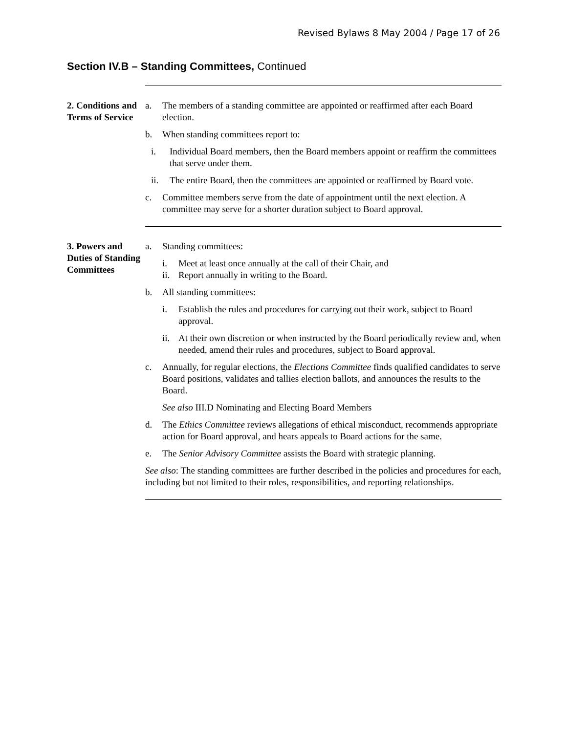Revised Bylaws 8 May 2004 / Page 17 of 26
Section IV.B – Standing Committees, Continued
2. Conditions and Terms of Service
a. The members of a standing committee are appointed or reaffirmed after each Board election.
b. When standing committees report to:
i. Individual Board members, then the Board members appoint or reaffirm the committees that serve under them.
ii. The entire Board, then the committees are appointed or reaffirmed by Board vote.
c. Committee members serve from the date of appointment until the next election. A committee may serve for a shorter duration subject to Board approval.
3. Powers and Duties of Standing Committees
a. Standing committees:
i. Meet at least once annually at the call of their Chair, and
ii.
Report annually in writing to the Board.
b. All standing committees:
i. Establish the rules and procedures for carrying out their work, subject to Board approval.
ii.
At their own discretion or when instructed by the Board periodically review and, when needed, amend their rules and procedures, subject to Board approval.
c. Annually, for regular elections, the Elections Committee finds qualified candidates to serve Board positions, validates and tallies election ballots, and announces the results to the Board.
See also III.D Nominating and Electing Board Members
d. The Ethics Committee reviews allegations of ethical misconduct, recommends appropriate action for Board approval, and hears appeals to Board actions for the same.
e. The Senior Advisory Committee assists the Board with strategic planning.
See also: The standing committees are further described in the policies and procedures for each, including but not limited to their roles, responsibilities, and reporting relationships.